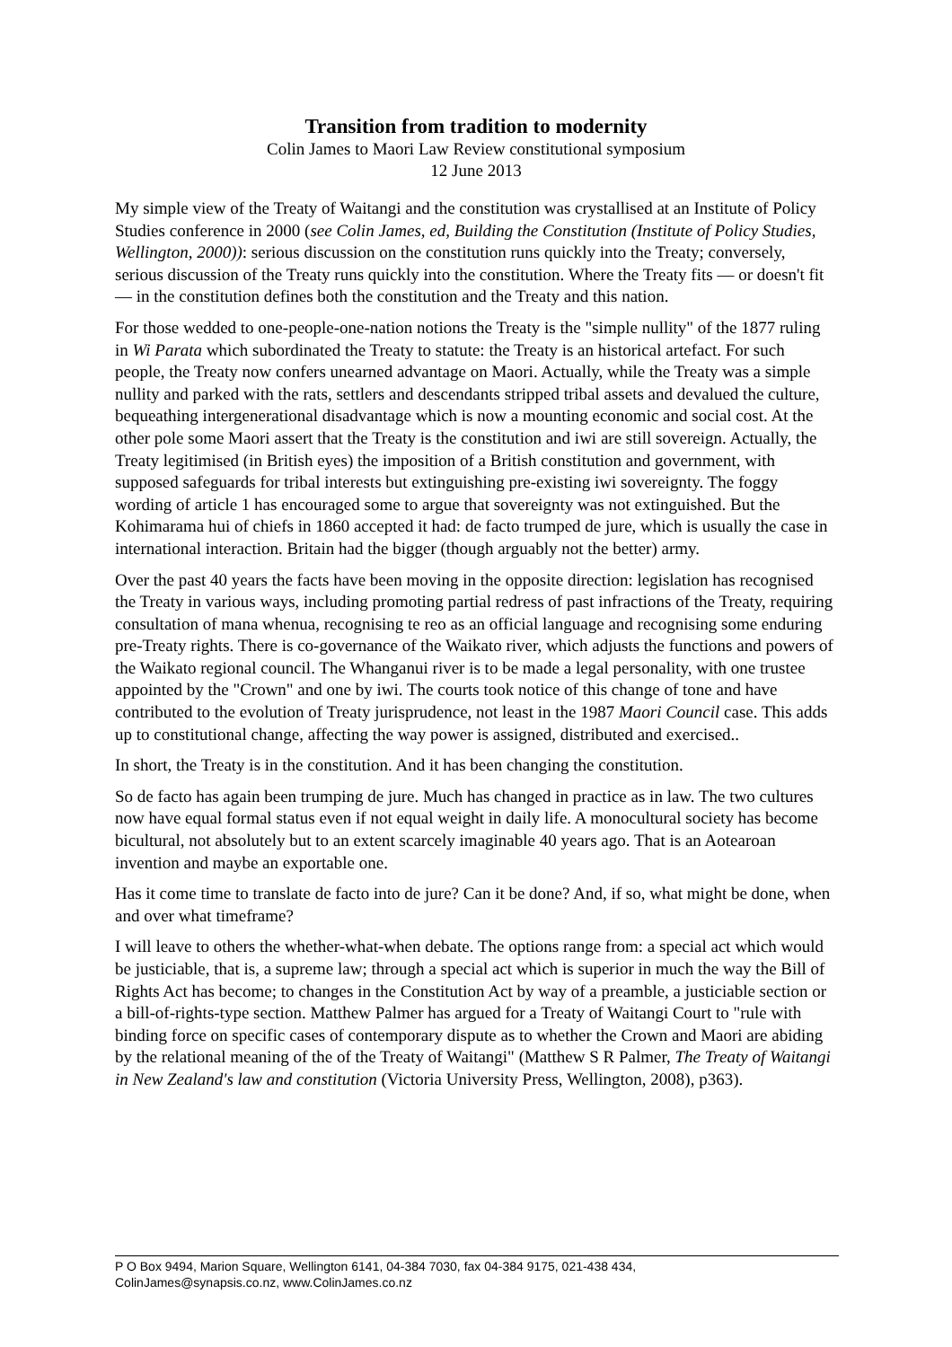Transition from tradition to modernity
Colin James to Maori Law Review constitutional symposium
12 June 2013
My simple view of the Treaty of Waitangi and the constitution was crystallised at an Institute of Policy Studies conference in 2000 (see Colin James, ed, Building the Constitution (Institute of Policy Studies, Wellington, 2000)): serious discussion on the constitution runs quickly into the Treaty; conversely, serious discussion of the Treaty runs quickly into the constitution. Where the Treaty fits — or doesn't fit — in the constitution defines both the constitution and the Treaty and this nation.
For those wedded to one-people-one-nation notions the Treaty is the "simple nullity" of the 1877 ruling in Wi Parata which subordinated the Treaty to statute: the Treaty is an historical artefact. For such people, the Treaty now confers unearned advantage on Maori. Actually, while the Treaty was a simple nullity and parked with the rats, settlers and descendants stripped tribal assets and devalued the culture, bequeathing intergenerational disadvantage which is now a mounting economic and social cost. At the other pole some Maori assert that the Treaty is the constitution and iwi are still sovereign. Actually, the Treaty legitimised (in British eyes) the imposition of a British constitution and government, with supposed safeguards for tribal interests but extinguishing pre-existing iwi sovereignty. The foggy wording of article 1 has encouraged some to argue that sovereignty was not extinguished. But the Kohimarama hui of chiefs in 1860 accepted it had: de facto trumped de jure, which is usually the case in international interaction. Britain had the bigger (though arguably not the better) army.
Over the past 40 years the facts have been moving in the opposite direction: legislation has recognised the Treaty in various ways, including promoting partial redress of past infractions of the Treaty, requiring consultation of mana whenua, recognising te reo as an official language and recognising some enduring pre-Treaty rights. There is co-governance of the Waikato river, which adjusts the functions and powers of the Waikato regional council. The Whanganui river is to be made a legal personality, with one trustee appointed by the "Crown" and one by iwi. The courts took notice of this change of tone and have contributed to the evolution of Treaty jurisprudence, not least in the 1987 Maori Council case. This adds up to constitutional change, affecting the way power is assigned, distributed and exercised..
In short, the Treaty is in the constitution. And it has been changing the constitution.
So de facto has again been trumping de jure. Much has changed in practice as in law. The two cultures now have equal formal status even if not equal weight in daily life. A monocultural society has become bicultural, not absolutely but to an extent scarcely imaginable 40 years ago. That is an Aotearoan invention and maybe an exportable one.
Has it come time to translate de facto into de jure? Can it be done? And, if so, what might be done, when and over what timeframe?
I will leave to others the whether-what-when debate. The options range from: a special act which would be justiciable, that is, a supreme law; through a special act which is superior in much the way the Bill of Rights Act has become; to changes in the Constitution Act by way of a preamble, a justiciable section or a bill-of-rights-type section. Matthew Palmer has argued for a Treaty of Waitangi Court to "rule with binding force on specific cases of contemporary dispute as to whether the Crown and Maori are abiding by the relational meaning of the of the Treaty of Waitangi" (Matthew S R Palmer, The Treaty of Waitangi in New Zealand's law and constitution (Victoria University Press, Wellington, 2008), p363).
P O Box 9494, Marion Square, Wellington 6141, 04-384 7030, fax 04-384 9175, 021-438 434,
ColinJames@synapsis.co.nz, www.ColinJames.co.nz